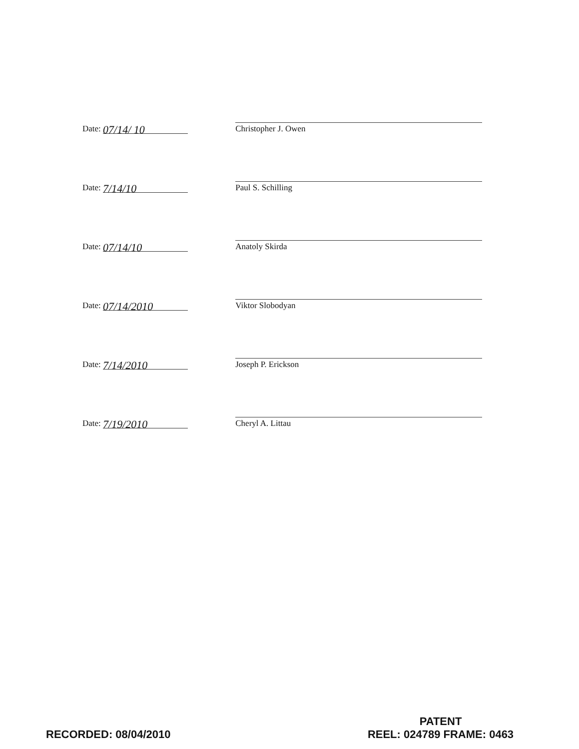Date: 07/14/ 10
Christopher J. Owen
Date: 7/14/10
Paul S. Schilling
Date: 07/14/10
Anatoly Skirda
Date: 07/14/2010
Viktor Slobodyan
Date: 7/14/2010
Joseph P. Erickson
Date: 7/19/2010
Cheryl A. Littau
RECORDED: 08/04/2010
PATENT
REEL: 024789 FRAME: 0463